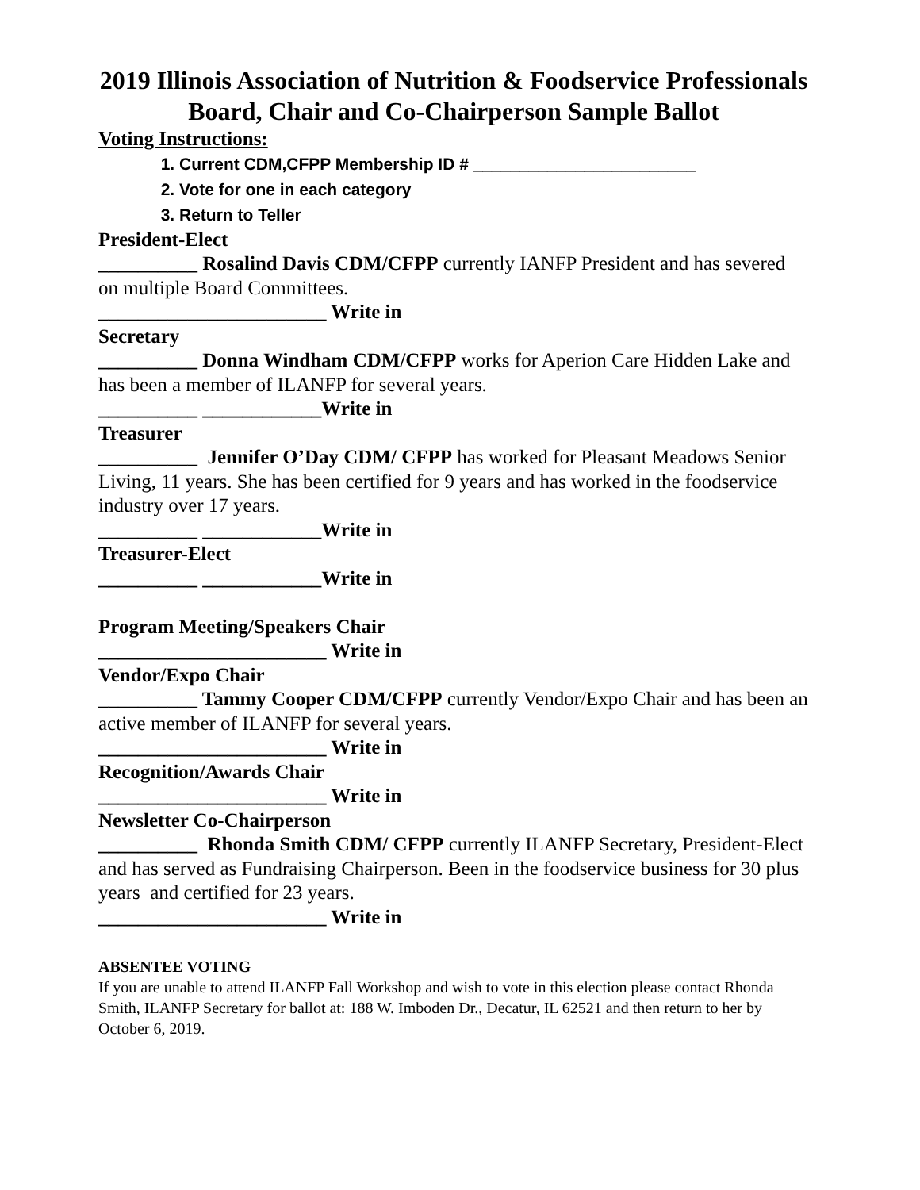2019 Illinois Association of Nutrition & Foodservice Professionals
Board, Chair and Co-Chairperson Sample Ballot
Voting Instructions:
1. Current CDM,CFPP Membership ID # ________________________
2. Vote for one in each category
3. Return to Teller
President-Elect
__________ Rosalind Davis CDM/CFPP currently IANFP President and has severed on multiple Board Committees.
_______________________ Write in
Secretary
__________ Donna Windham CDM/CFPP works for Aperion Care Hidden Lake and has been a member of ILANFP for several years.
__________ ____________Write in
Treasurer
__________ Jennifer O’Day CDM/ CFPP has worked for Pleasant Meadows Senior Living, 11 years. She has been certified for 9 years and has worked in the foodservice industry over 17 years.
__________ ____________Write in
Treasurer-Elect
__________ ____________Write in
Program Meeting/Speakers Chair
_______________________ Write in
Vendor/Expo Chair
__________ Tammy Cooper CDM/CFPP currently Vendor/Expo Chair and has been an active member of ILANFP for several years.
_______________________ Write in
Recognition/Awards Chair
_______________________ Write in
Newsletter Co-Chairperson
__________ Rhonda Smith CDM/ CFPP currently ILANFP Secretary, President-Elect and has served as Fundraising Chairperson. Been in the foodservice business for 30 plus years and certified for 23 years.
_______________________ Write in
ABSENTEE VOTING
If you are unable to attend ILANFP Fall Workshop and wish to vote in this election please contact Rhonda Smith, ILANFP Secretary for ballot at: 188 W. Imboden Dr., Decatur, IL 62521 and then return to her by October 6, 2019.